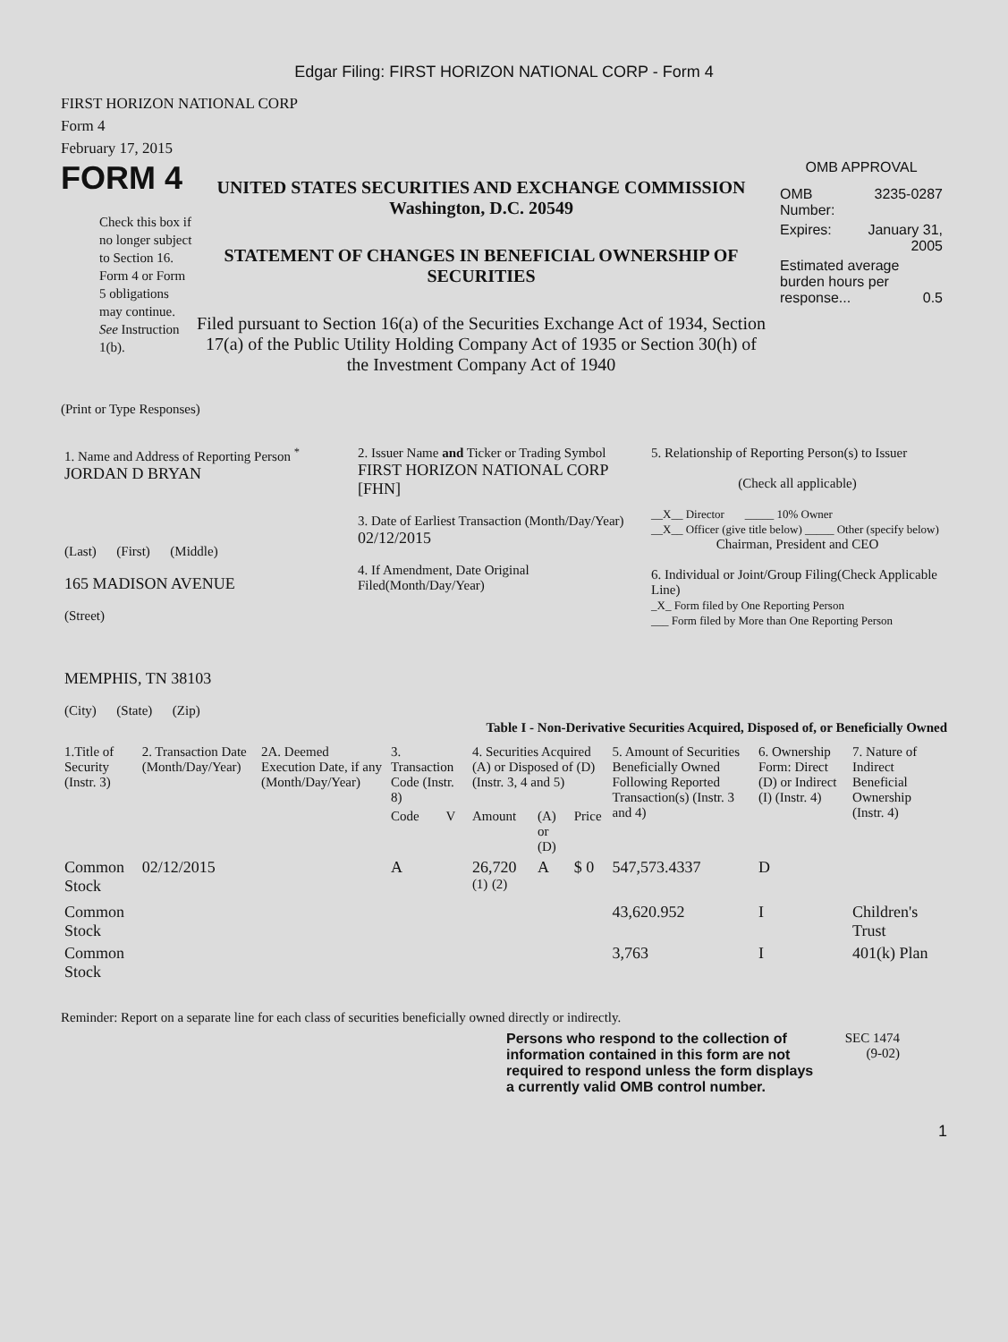Edgar Filing: FIRST HORIZON NATIONAL CORP - Form 4
FIRST HORIZON NATIONAL CORP
Form 4
February 17, 2015
FORM 4
Check this box if no longer subject to Section 16. Form 4 or Form 5 obligations may continue. See Instruction 1(b).
UNITED STATES SECURITIES AND EXCHANGE COMMISSION
Washington, D.C. 20549
STATEMENT OF CHANGES IN BENEFICIAL OWNERSHIP OF SECURITIES
Filed pursuant to Section 16(a) of the Securities Exchange Act of 1934, Section 17(a) of the Public Utility Holding Company Act of 1935 or Section 30(h) of the Investment Company Act of 1940
OMB APPROVAL
| OMB Number: | 3235-0287 |
| Expires: | January 31, 2005 |
| Estimated average burden hours per response... 0.5 | |
(Print or Type Responses)
| 1. Name and Address of Reporting Person <sup>*</sup> JORDAN D BRYAN (Last) (First) (Middle) 165 MADISON AVENUE (Street) MEMPHIS, TN 38103 (City) (State) (Zip) | 2. Issuer Name and Ticker or Trading Symbol FIRST HORIZON NATIONAL CORP [FHN] 3. Date of Earliest Transaction (Month/Day/Year) 02/12/2015 4. If Amendment, Date Original Filed(Month/Day/Year) | 5. Relationship of Reporting Person(s) to Issuer (Check all applicable) __X__ Director _____ 10% Owner __X__ Officer (give title below) _____ Other (specify below) Chairman, President and CEO 6. Individual or Joint/Group Filing(Check Applicable Line) _X_ Form filed by One Reporting Person ___ Form filed by More than One Reporting Person |
Table I - Non-Derivative Securities Acquired, Disposed of, or Beneficially Owned
| 1.Title of Security (Instr. 3) | 2. Transaction Date (Month/Day/Year) | 2A. Deemed Execution Date, if any (Month/Day/Year) | 3. Transaction Code (Instr. 8) | | 4. Securities Acquired (A) or Disposed of (D) (Instr. 3, 4 and 5) | | | 5. Amount of Securities Beneficially Owned Following Reported Transaction(s) (Instr. 3 and 4) | 6. Ownership Form: Direct (D) or Indirect (I) (Instr. 4) | 7. Nature of Indirect Beneficial Ownership (Instr. 4) |
| --- | --- | --- | --- | --- | --- | --- | --- | --- | --- | --- |
| | | | Code | V | Amount | (A) or (D) | Price | | | |
| Common Stock | 02/12/2015 | | A | | 26,720 <sup>(1)</sup> <sup>(2)</sup> | A | $ 0 | 547,573.4337 | D | |
| Common Stock | | | | | | | | 43,620.952 | I | Children's Trust |
| Common Stock | | | | | | | | 3,763 | I | 401(k) Plan |
Reminder: Report on a separate line for each class of securities beneficially owned directly or indirectly.
Persons who respond to the collection of information contained in this form are not required to respond unless the form displays a currently valid OMB control number.
SEC 1474
(9-02)
1